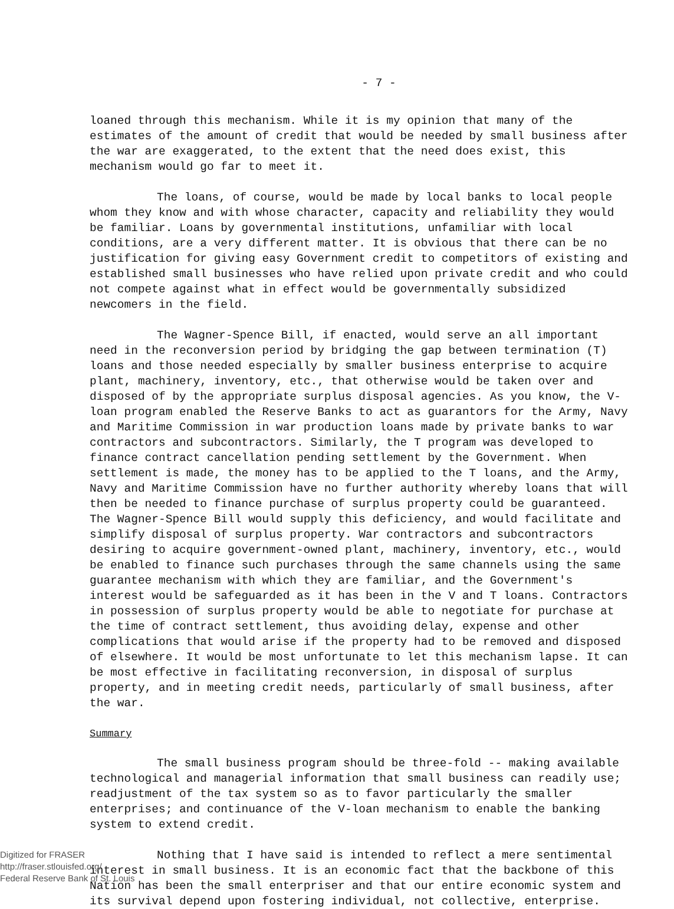- 7 -
loaned through this mechanism. While it is my opinion that many of the estimates of the amount of credit that would be needed by small business after the war are exaggerated, to the extent that the need does exist, this mechanism would go far to meet it.
The loans, of course, would be made by local banks to local people whom they know and with whose character, capacity and reliability they would be familiar. Loans by governmental institutions, unfamiliar with local conditions, are a very different matter. It is obvious that there can be no justification for giving easy Government credit to competitors of existing and established small businesses who have relied upon private credit and who could not compete against what in effect would be governmentally subsidized newcomers in the field.
The Wagner-Spence Bill, if enacted, would serve an all important need in the reconversion period by bridging the gap between termination (T) loans and those needed especially by smaller business enterprise to acquire plant, machinery, inventory, etc., that otherwise would be taken over and disposed of by the appropriate surplus disposal agencies. As you know, the V-loan program enabled the Reserve Banks to act as guarantors for the Army, Navy and Maritime Commission in war production loans made by private banks to war contractors and subcontractors. Similarly, the T program was developed to finance contract cancellation pending settlement by the Government. When settlement is made, the money has to be applied to the T loans, and the Army, Navy and Maritime Commission have no further authority whereby loans that will then be needed to finance purchase of surplus property could be guaranteed. The Wagner-Spence Bill would supply this deficiency, and would facilitate and simplify disposal of surplus property. War contractors and subcontractors desiring to acquire government-owned plant, machinery, inventory, etc., would be enabled to finance such purchases through the same channels using the same guarantee mechanism with which they are familiar, and the Government's interest would be safeguarded as it has been in the V and T loans. Contractors in possession of surplus property would be able to negotiate for purchase at the time of contract settlement, thus avoiding delay, expense and other complications that would arise if the property had to be removed and disposed of elsewhere. It would be most unfortunate to let this mechanism lapse. It can be most effective in facilitating reconversion, in disposal of surplus property, and in meeting credit needs, particularly of small business, after the war.
Summary
The small business program should be three-fold -- making available technological and managerial information that small business can readily use; readjustment of the tax system so as to favor particularly the smaller enterprises; and continuance of the V-loan mechanism to enable the banking system to extend credit.
Nothing that I have said is intended to reflect a mere sentimental interest in small business. It is an economic fact that the backbone of this Nation has been the small enterpriser and that our entire economic system and its survival depend upon fostering individual, not collective, enterprise.
Digitized for FRASER
http://fraser.stlouisfed.org/
Federal Reserve Bank of St. Louis